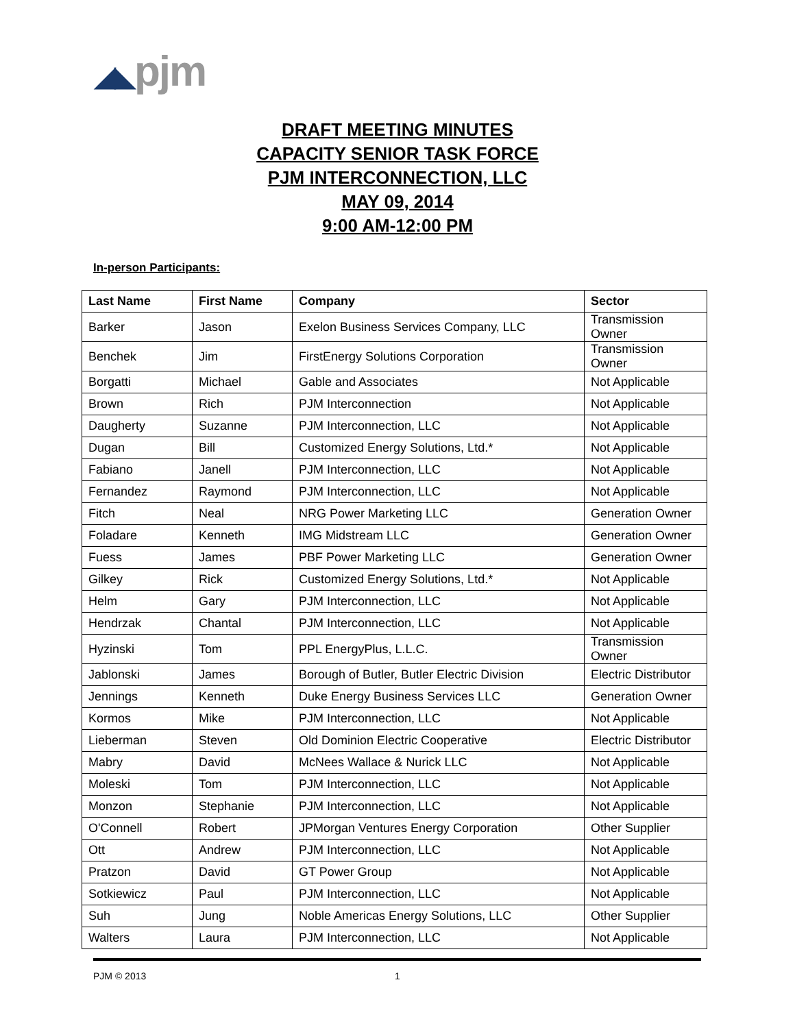◢◣pjm
DRAFT MEETING MINUTES
CAPACITY SENIOR TASK FORCE
PJM INTERCONNECTION, LLC
MAY 09, 2014
9:00 AM-12:00 PM
In-person Participants:
| Last Name | First Name | Company | Sector |
| --- | --- | --- | --- |
| Barker | Jason | Exelon Business Services Company, LLC | Transmission Owner |
| Benchek | Jim | FirstEnergy Solutions Corporation | Transmission Owner |
| Borgatti | Michael | Gable and Associates | Not Applicable |
| Brown | Rich | PJM Interconnection | Not Applicable |
| Daugherty | Suzanne | PJM Interconnection, LLC | Not Applicable |
| Dugan | Bill | Customized Energy Solutions, Ltd.* | Not Applicable |
| Fabiano | Janell | PJM Interconnection, LLC | Not Applicable |
| Fernandez | Raymond | PJM Interconnection, LLC | Not Applicable |
| Fitch | Neal | NRG Power Marketing LLC | Generation Owner |
| Foladare | Kenneth | IMG Midstream LLC | Generation Owner |
| Fuess | James | PBF Power Marketing LLC | Generation Owner |
| Gilkey | Rick | Customized Energy Solutions, Ltd.* | Not Applicable |
| Helm | Gary | PJM Interconnection, LLC | Not Applicable |
| Hendrzak | Chantal | PJM Interconnection, LLC | Not Applicable |
| Hyzinski | Tom | PPL EnergyPlus, L.L.C. | Transmission Owner |
| Jablonski | James | Borough of Butler, Butler Electric Division | Electric Distributor |
| Jennings | Kenneth | Duke Energy Business Services LLC | Generation Owner |
| Kormos | Mike | PJM Interconnection, LLC | Not Applicable |
| Lieberman | Steven | Old Dominion Electric Cooperative | Electric Distributor |
| Mabry | David | McNees Wallace & Nurick LLC | Not Applicable |
| Moleski | Tom | PJM Interconnection, LLC | Not Applicable |
| Monzon | Stephanie | PJM Interconnection, LLC | Not Applicable |
| O'Connell | Robert | JPMorgan Ventures Energy Corporation | Other Supplier |
| Ott | Andrew | PJM Interconnection, LLC | Not Applicable |
| Pratzon | David | GT Power Group | Not Applicable |
| Sotkiewicz | Paul | PJM Interconnection, LLC | Not Applicable |
| Suh | Jung | Noble Americas Energy Solutions, LLC | Other Supplier |
| Walters | Laura | PJM Interconnection, LLC | Not Applicable |
PJM © 2013 1